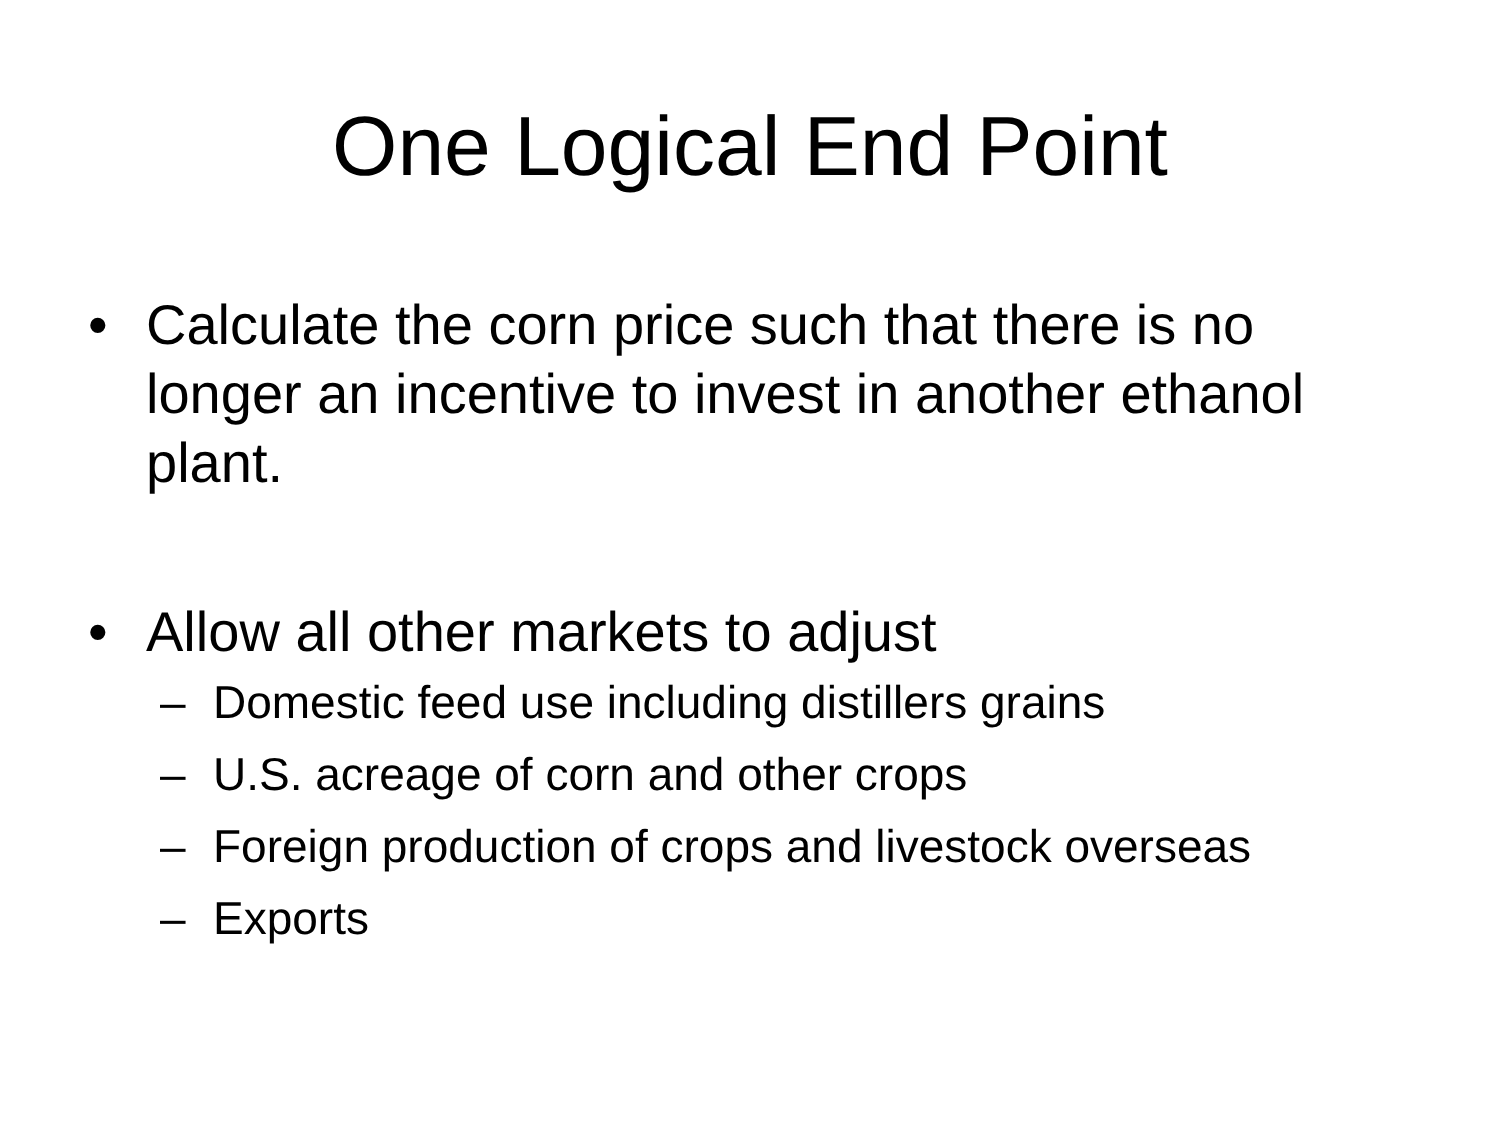One Logical End Point
• Calculate the corn price such that there is no longer an incentive to invest in another ethanol plant.
• Allow all other markets to adjust
– Domestic feed use including distillers grains
– U.S. acreage of corn and other crops
– Foreign production of crops and livestock overseas
– Exports